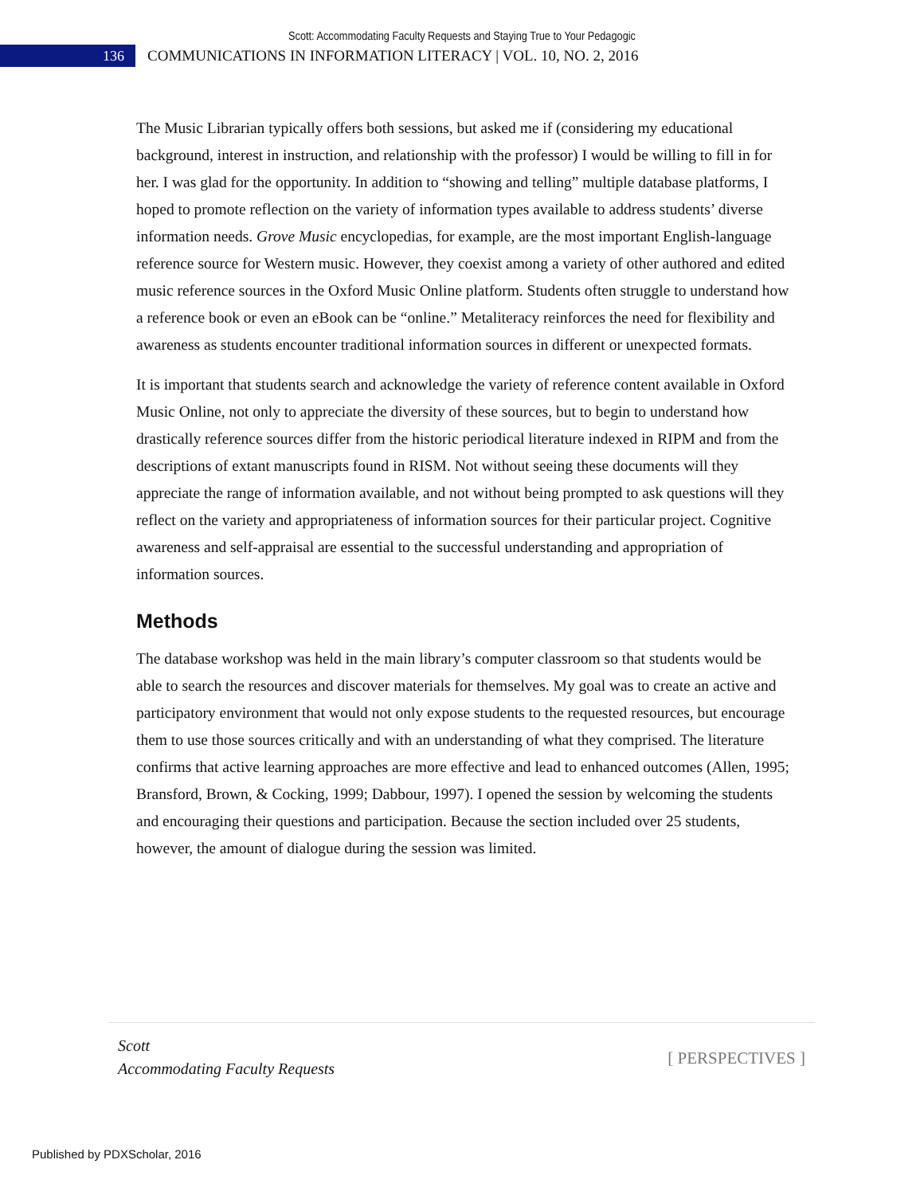Scott: Accommodating Faculty Requests and Staying True to Your Pedagogic
136
COMMUNICATIONS IN INFORMATION LITERACY | VOL. 10, NO. 2, 2016
The Music Librarian typically offers both sessions, but asked me if (considering my educational background, interest in instruction, and relationship with the professor) I would be willing to fill in for her. I was glad for the opportunity. In addition to “showing and telling” multiple database platforms, I hoped to promote reflection on the variety of information types available to address students’ diverse information needs. Grove Music encyclopedias, for example, are the most important English-language reference source for Western music. However, they coexist among a variety of other authored and edited music reference sources in the Oxford Music Online platform. Students often struggle to understand how a reference book or even an eBook can be “online.” Metaliteracy reinforces the need for flexibility and awareness as students encounter traditional information sources in different or unexpected formats.
It is important that students search and acknowledge the variety of reference content available in Oxford Music Online, not only to appreciate the diversity of these sources, but to begin to understand how drastically reference sources differ from the historic periodical literature indexed in RIPM and from the descriptions of extant manuscripts found in RISM. Not without seeing these documents will they appreciate the range of information available, and not without being prompted to ask questions will they reflect on the variety and appropriateness of information sources for their particular project. Cognitive awareness and self-appraisal are essential to the successful understanding and appropriation of information sources.
Methods
The database workshop was held in the main library’s computer classroom so that students would be able to search the resources and discover materials for themselves. My goal was to create an active and participatory environment that would not only expose students to the requested resources, but encourage them to use those sources critically and with an understanding of what they comprised. The literature confirms that active learning approaches are more effective and lead to enhanced outcomes (Allen, 1995; Bransford, Brown, & Cocking, 1999; Dabbour, 1997). I opened the session by welcoming the students and encouraging their questions and participation. Because the section included over 25 students, however, the amount of dialogue during the session was limited.
Scott
Accommodating Faculty Requests
[ PERSPECTIVES ]
Published by PDXScholar, 2016